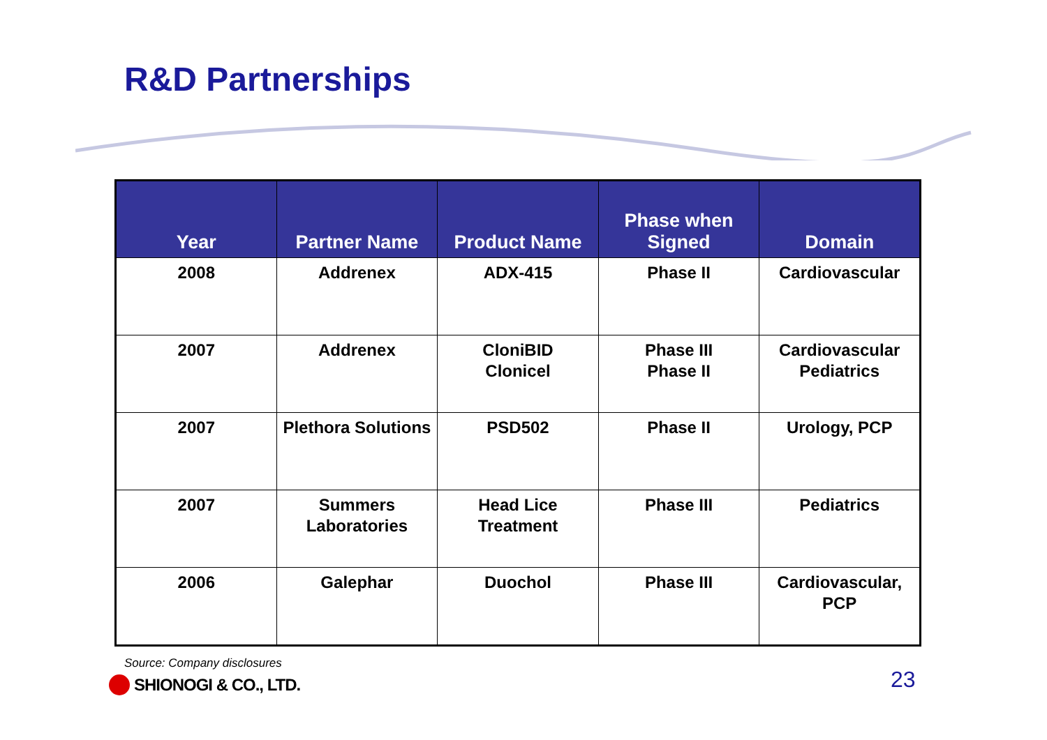R&D Partnerships
| Year | Partner Name | Product Name | Phase when Signed | Domain |
| --- | --- | --- | --- | --- |
| 2008 | Addrenex | ADX-415 | Phase II | Cardiovascular |
| 2007 | Addrenex | CloniBID Clonicel | Phase III Phase II | Cardiovascular Pediatrics |
| 2007 | Plethora Solutions | PSD502 | Phase II | Urology, PCP |
| 2007 | Summers Laboratories | Head Lice Treatment | Phase III | Pediatrics |
| 2006 | Galephar | Duochol | Phase III | Cardiovascular, PCP |
Source: Company disclosures
SHIONOGI & CO., LTD. 23